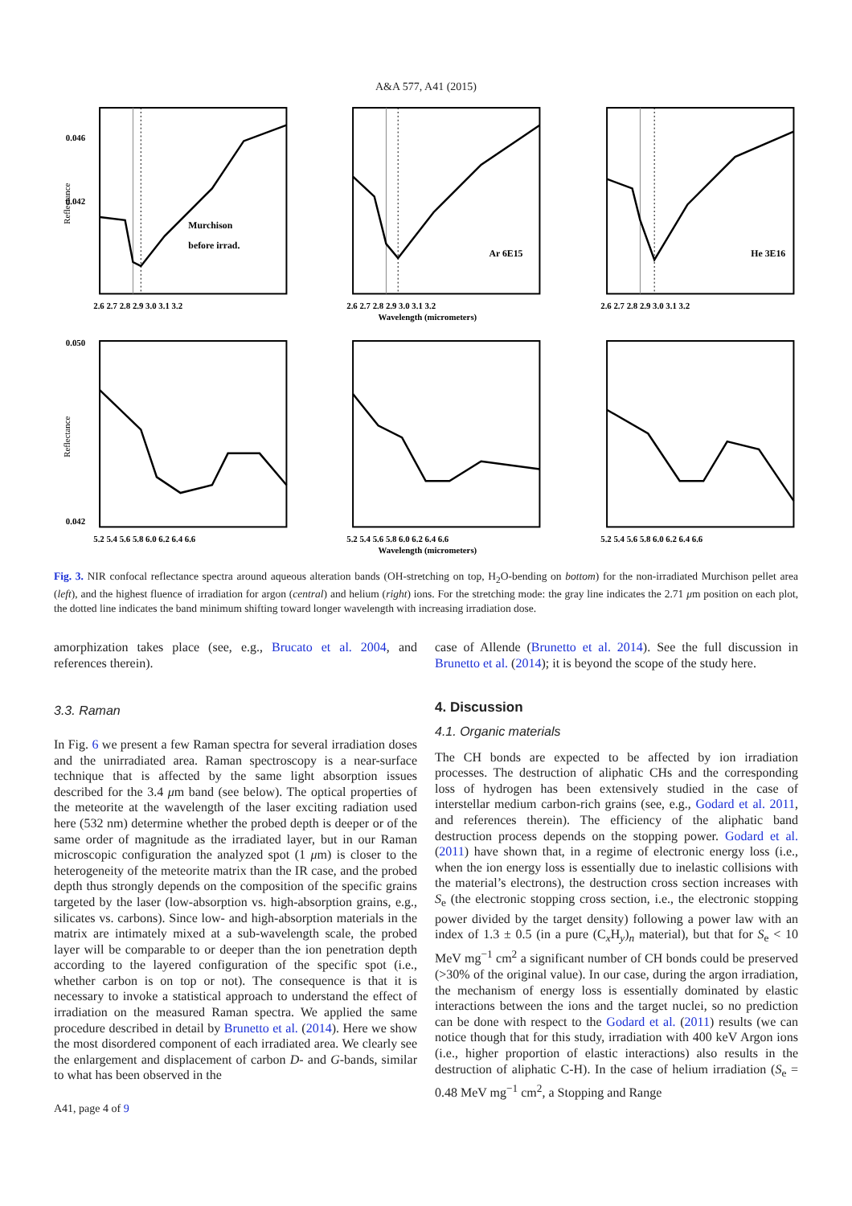A&A 577, A41 (2015)
Reflectance
Murchison
before irrad.
0.046
0.042
2.6 2.7 2.8 2.9 3.0 3.1 3.2
Ar 6E15
2.6 2.7 2.8 2.9 3.0 3.1 3.2
Wavelength (micrometers)
He 3E16
2.6 2.7 2.8 2.9 3.0 3.1 3.2
Reflectance
0.050
0.042
5.2 5.4 5.6 5.8 6.0 6.2 6.4 6.6
5.2 5.4 5.6 5.8 6.0 6.2 6.4 6.6
Wavelength (micrometers)
5.2 5.4 5.6 5.8 6.0 6.2 6.4 6.6
Fig. 3. NIR confocal reflectance spectra around aqueous alteration bands (OH-stretching on top, H<sub>2</sub>O-bending on bottom) for the non-irradiated Murchison pellet area (left), and the highest fluence of irradiation for argon (central) and helium (right) ions. For the stretching mode: the gray line indicates the 2.71 μm position on each plot, the dotted line indicates the band minimum shifting toward longer wavelength with increasing irradiation dose.
amorphization takes place (see, e.g., Brucato et al. 2004, and references therein).
3.3. Raman
In Fig. 6 we present a few Raman spectra for several irradiation doses and the unirradiated area. Raman spectroscopy is a near-surface technique that is affected by the same light absorption issues described for the 3.4 μm band (see below). The optical properties of the meteorite at the wavelength of the laser exciting radiation used here (532 nm) determine whether the probed depth is deeper or of the same order of magnitude as the irradiated layer, but in our Raman microscopic configuration the analyzed spot (1 μm) is closer to the heterogeneity of the meteorite matrix than the IR case, and the probed depth thus strongly depends on the composition of the specific grains targeted by the laser (low-absorption vs. high-absorption grains, e.g., silicates vs. carbons). Since low- and high-absorption materials in the matrix are intimately mixed at a sub-wavelength scale, the probed layer will be comparable to or deeper than the ion penetration depth according to the layered configuration of the specific spot (i.e., whether carbon is on top or not). The consequence is that it is necessary to invoke a statistical approach to understand the effect of irradiation on the measured Raman spectra. We applied the same procedure described in detail by Brunetto et al. (2014). Here we show the most disordered component of each irradiated area. We clearly see the enlargement and displacement of carbon D- and G-bands, similar to what has been observed in the
A41, page 4 of 9
case of Allende (Brunetto et al. 2014). See the full discussion in Brunetto et al. (2014); it is beyond the scope of the study here.
4. Discussion
4.1. Organic materials
The CH bonds are expected to be affected by ion irradiation processes. The destruction of aliphatic CHs and the corresponding loss of hydrogen has been extensively studied in the case of interstellar medium carbon-rich grains (see, e.g., Godard et al. 2011, and references therein). The efficiency of the aliphatic band destruction process depends on the stopping power. Godard et al. (2011) have shown that, in a regime of electronic energy loss (i.e., when the ion energy loss is essentially due to inelastic collisions with the material’s electrons), the destruction cross section increases with S<sub>e</sub> (the electronic stopping cross section, i.e., the electronic stopping power divided by the target density) following a power law with an index of 1.3 ± 0.5 (in a pure (C<sub>x</sub>H<sub>y</sub>)<sub>n</sub> material), but that for S<sub>e</sub> < 10 MeV mg<sup>−1</sup> cm<sup>2</sup> a significant number of CH bonds could be preserved (>30% of the original value). In our case, during the argon irradiation, the mechanism of energy loss is essentially dominated by elastic interactions between the ions and the target nuclei, so no prediction can be done with respect to the Godard et al. (2011) results (we can notice though that for this study, irradiation with 400 keV Argon ions (i.e., higher proportion of elastic interactions) also results in the destruction of aliphatic C-H). In the case of helium irradiation (S<sub>e</sub> = 0.48 MeV mg<sup>−1</sup> cm<sup>2</sup>, a Stopping and Range